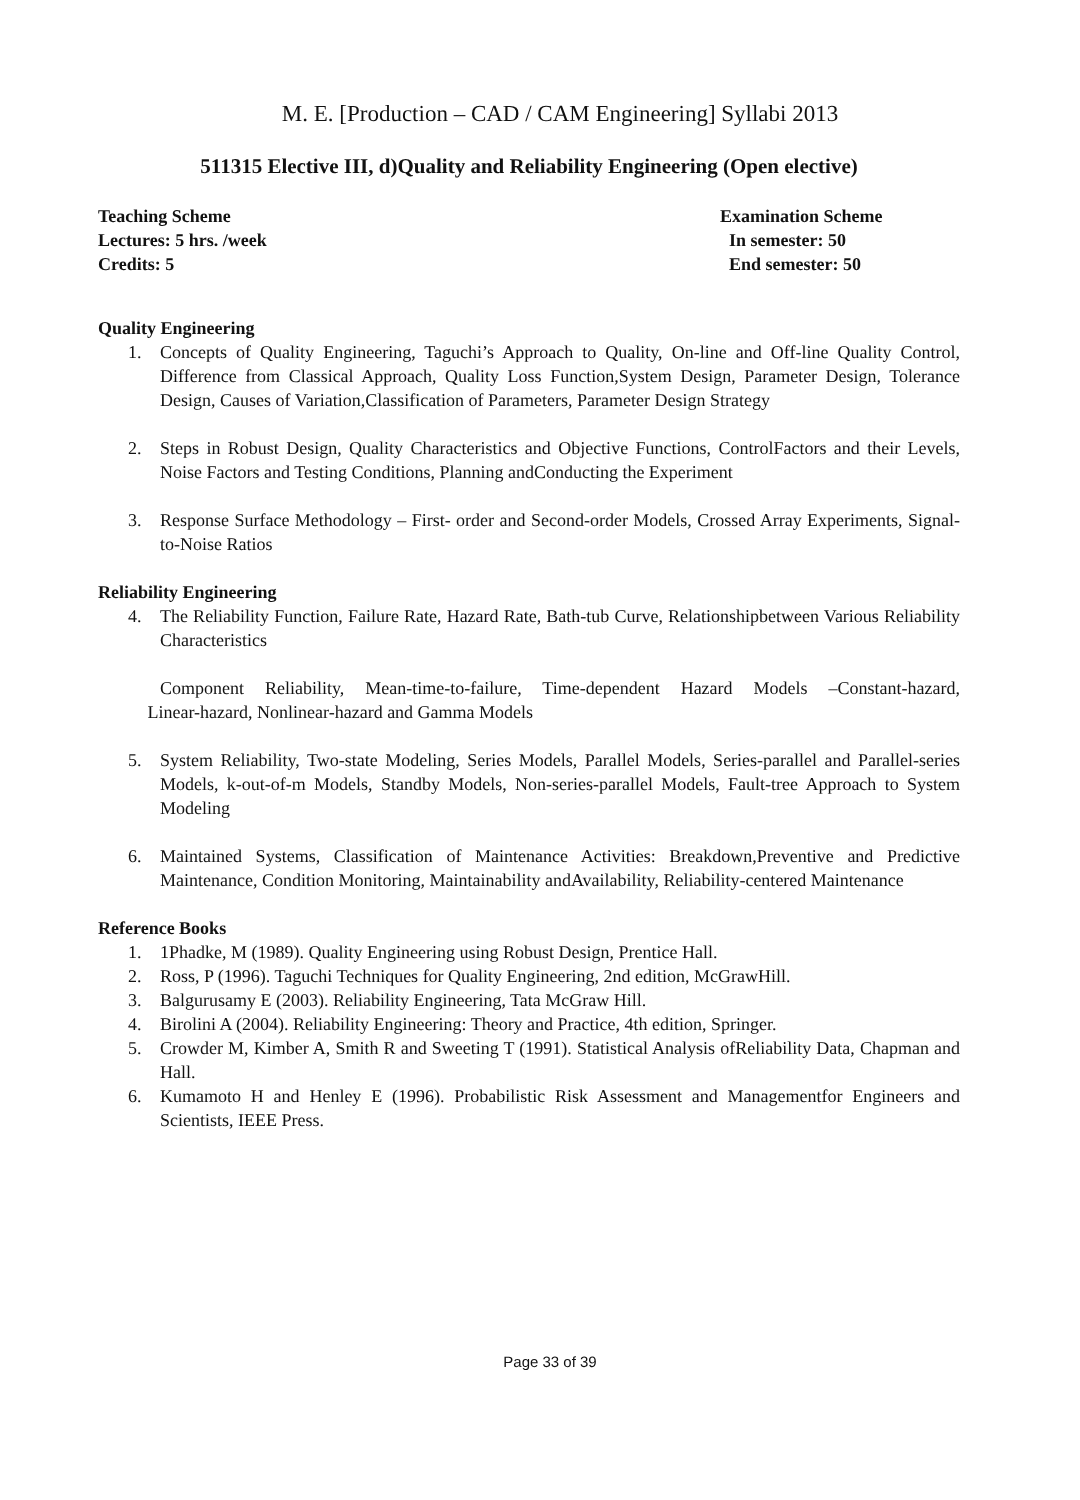M. E. [Production – CAD / CAM Engineering] Syllabi 2013
511315 Elective III, d)Quality and Reliability Engineering (Open elective)
Teaching Scheme
Lectures: 5 hrs. /week
Credits: 5
Examination Scheme
In semester: 50
End semester: 50
Quality Engineering
1. Concepts of Quality Engineering, Taguchi’s Approach to Quality, On-line and Off-line Quality Control, Difference from Classical Approach, Quality Loss Function,System Design, Parameter Design, Tolerance Design, Causes of Variation,Classification of Parameters, Parameter Design Strategy
2. Steps in Robust Design, Quality Characteristics and Objective Functions, ControlFactors and their Levels, Noise Factors and Testing Conditions, Planning andConducting the Experiment
3. Response Surface Methodology – First- order and Second-order Models, Crossed Array Experiments, Signal-to-Noise Ratios
Reliability Engineering
4. The Reliability Function, Failure Rate, Hazard Rate, Bath-tub Curve, Relationshipbetween Various Reliability Characteristics
Component Reliability, Mean-time-to-failure, Time-dependent Hazard Models –Constant-hazard, Linear-hazard, Nonlinear-hazard and Gamma Models
5. System Reliability, Two-state Modeling, Series Models, Parallel Models, Series-parallel and Parallel-series Models, k-out-of-m Models, Standby Models, Non-series-parallel Models, Fault-tree Approach to System Modeling
6. Maintained Systems, Classification of Maintenance Activities: Breakdown,Preventive and Predictive Maintenance, Condition Monitoring, Maintainability andAvailability, Reliability-centered Maintenance
Reference Books
1. 1Phadke, M (1989). Quality Engineering using Robust Design, Prentice Hall.
2. Ross, P (1996). Taguchi Techniques for Quality Engineering, 2nd edition, McGrawHill.
3. Balgurusamy E (2003). Reliability Engineering, Tata McGraw Hill.
4. Birolini A (2004). Reliability Engineering: Theory and Practice, 4th edition, Springer.
5. Crowder M, Kimber A, Smith R and Sweeting T (1991). Statistical Analysis ofReliability Data, Chapman and Hall.
6. Kumamoto H and Henley E (1996). Probabilistic Risk Assessment and Managementfor Engineers and Scientists, IEEE Press.
Page 33 of 39